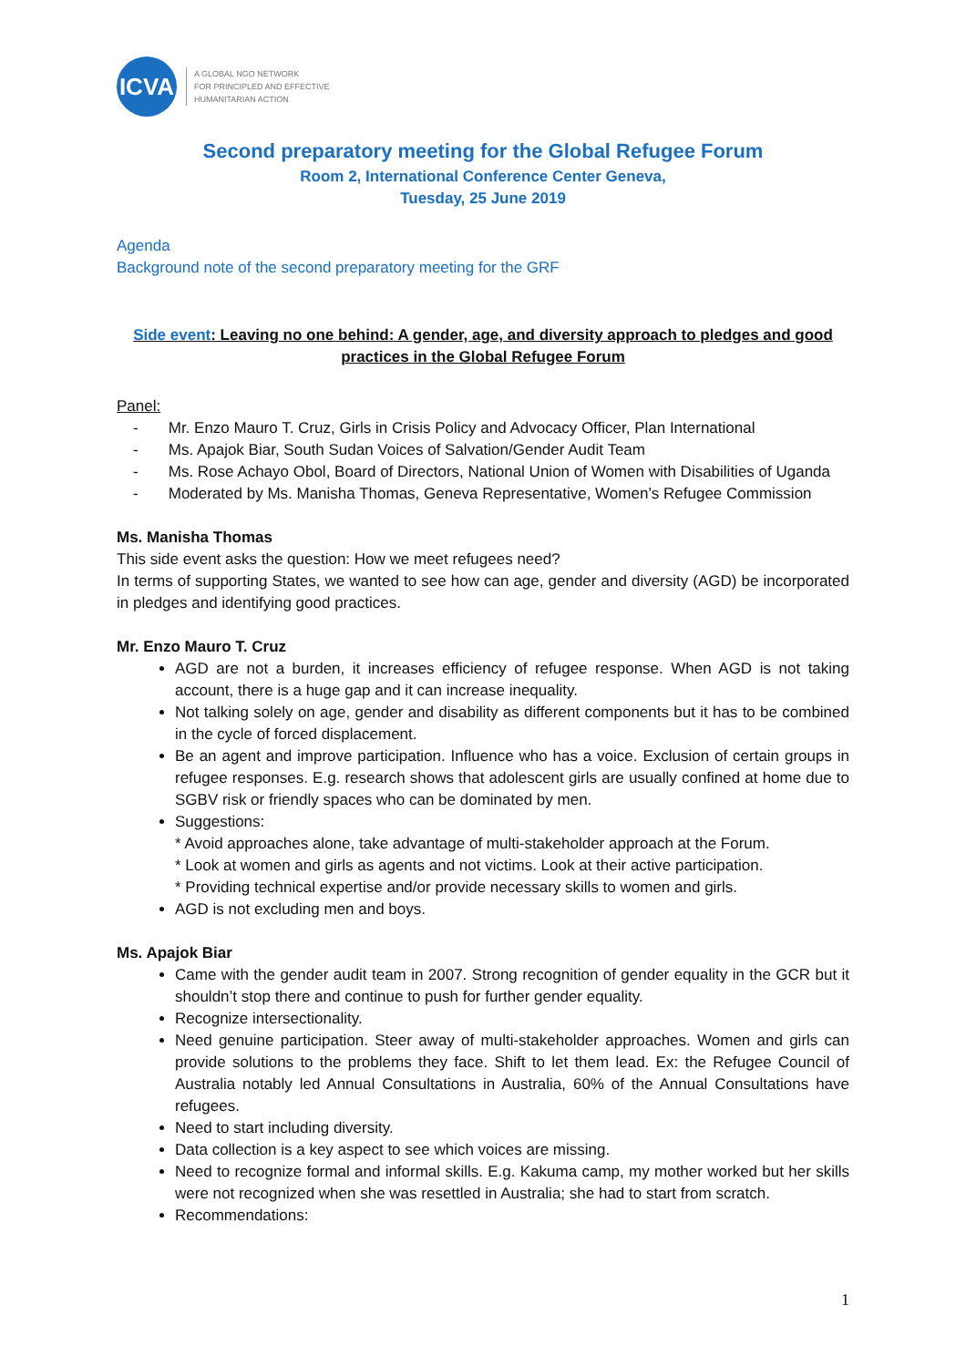ICVA
A GLOBAL NGO NETWORK
FOR PRINCIPLED AND EFFECTIVE
HUMANITARIAN ACTION
Second preparatory meeting for the Global Refugee Forum
Room 2, International Conference Center Geneva,
Tuesday, 25 June 2019
Agenda
Background note of the second preparatory meeting for the GRF
Side event: Leaving no one behind: A gender, age, and diversity approach to pledges and good practices in the Global Refugee Forum
Panel:
- Mr. Enzo Mauro T. Cruz, Girls in Crisis Policy and Advocacy Officer, Plan International
- Ms. Apajok Biar, South Sudan Voices of Salvation/Gender Audit Team
- Ms. Rose Achayo Obol, Board of Directors, National Union of Women with Disabilities of Uganda
- Moderated by Ms. Manisha Thomas, Geneva Representative, Women’s Refugee Commission
Ms. Manisha Thomas
This side event asks the question: How we meet refugees need?
In terms of supporting States, we wanted to see how can age, gender and diversity (AGD) be incorporated in pledges and identifying good practices.
Mr. Enzo Mauro T. Cruz
AGD are not a burden, it increases efficiency of refugee response. When AGD is not taking account, there is a huge gap and it can increase inequality.
Not talking solely on age, gender and disability as different components but it has to be combined in the cycle of forced displacement.
Be an agent and improve participation. Influence who has a voice. Exclusion of certain groups in refugee responses. E.g. research shows that adolescent girls are usually confined at home due to SGBV risk or friendly spaces who can be dominated by men.
Suggestions:
* Avoid approaches alone, take advantage of multi-stakeholder approach at the Forum.
* Look at women and girls as agents and not victims. Look at their active participation.
* Providing technical expertise and/or provide necessary skills to women and girls.
AGD is not excluding men and boys.
Ms. Apajok Biar
Came with the gender audit team in 2007. Strong recognition of gender equality in the GCR but it shouldn’t stop there and continue to push for further gender equality.
Recognize intersectionality.
Need genuine participation. Steer away of multi-stakeholder approaches. Women and girls can provide solutions to the problems they face. Shift to let them lead. Ex: the Refugee Council of Australia notably led Annual Consultations in Australia, 60% of the Annual Consultations have refugees.
Need to start including diversity.
Data collection is a key aspect to see which voices are missing.
Need to recognize formal and informal skills. E.g. Kakuma camp, my mother worked but her skills were not recognized when she was resettled in Australia; she had to start from scratch.
Recommendations:
1